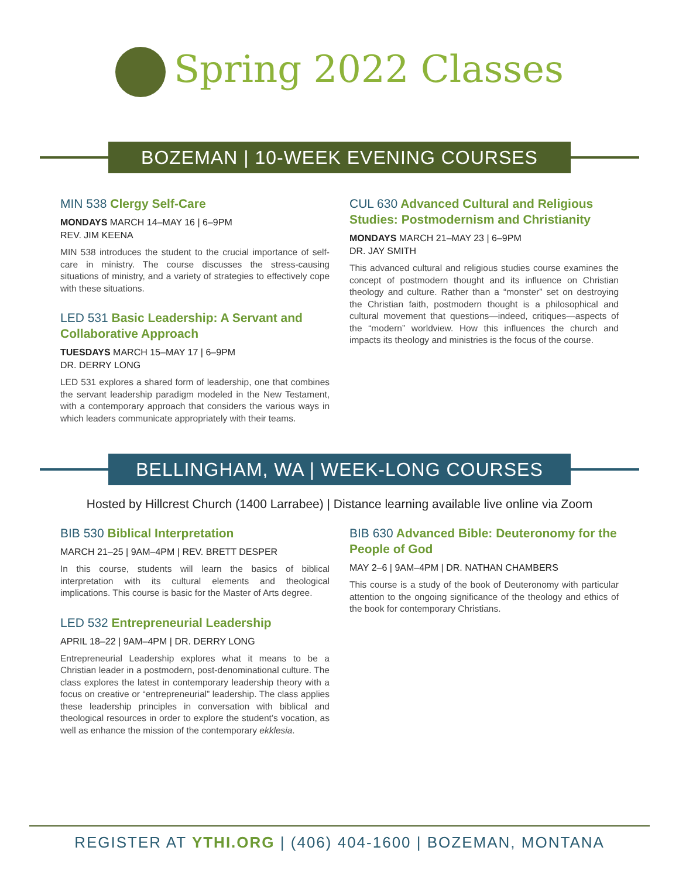Spring 2022 Classes
BOZEMAN | 10-WEEK EVENING COURSES
MIN 538 Clergy Self-Care
MONDAYS MARCH 14–MAY 16 | 6–9PM
REV. JIM KEENA
MIN 538 introduces the student to the crucial importance of self-care in ministry. The course discusses the stress-causing situations of ministry, and a variety of strategies to effectively cope with these situations.
LED 531 Basic Leadership: A Servant and Collaborative Approach
TUESDAYS MARCH 15–MAY 17 | 6–9PM
DR. DERRY LONG
LED 531 explores a shared form of leadership, one that combines the servant leadership paradigm modeled in the New Testament, with a contemporary approach that considers the various ways in which leaders communicate appropriately with their teams.
CUL 630 Advanced Cultural and Religious Studies: Postmodernism and Christianity
MONDAYS MARCH 21–MAY 23 | 6–9PM
DR. JAY SMITH
This advanced cultural and religious studies course examines the concept of postmodern thought and its influence on Christian theology and culture. Rather than a “monster” set on destroying the Christian faith, postmodern thought is a philosophical and cultural movement that questions—indeed, critiques—aspects of the “modern” worldview. How this influences the church and impacts its theology and ministries is the focus of the course.
BELLINGHAM, WA | WEEK-LONG COURSES
Hosted by Hillcrest Church (1400 Larrabee) | Distance learning available live online via Zoom
BIB 530 Biblical Interpretation
MARCH 21–25 | 9AM–4PM | REV. BRETT DESPER
In this course, students will learn the basics of biblical interpretation with its cultural elements and theological implications. This course is basic for the Master of Arts degree.
LED 532 Entrepreneurial Leadership
APRIL 18–22 | 9AM–4PM | DR. DERRY LONG
Entrepreneurial Leadership explores what it means to be a Christian leader in a postmodern, post-denominational culture. The class explores the latest in contemporary leadership theory with a focus on creative or “entrepreneurial” leadership. The class applies these leadership principles in conversation with biblical and theological resources in order to explore the student’s vocation, as well as enhance the mission of the contemporary ekklesia.
BIB 630 Advanced Bible: Deuteronomy for the People of God
MAY 2–6 | 9AM–4PM | DR. NATHAN CHAMBERS
This course is a study of the book of Deuteronomy with particular attention to the ongoing significance of the theology and ethics of the book for contemporary Christians.
REGISTER AT YTHI.ORG | (406) 404-1600 | BOZEMAN, MONTANA